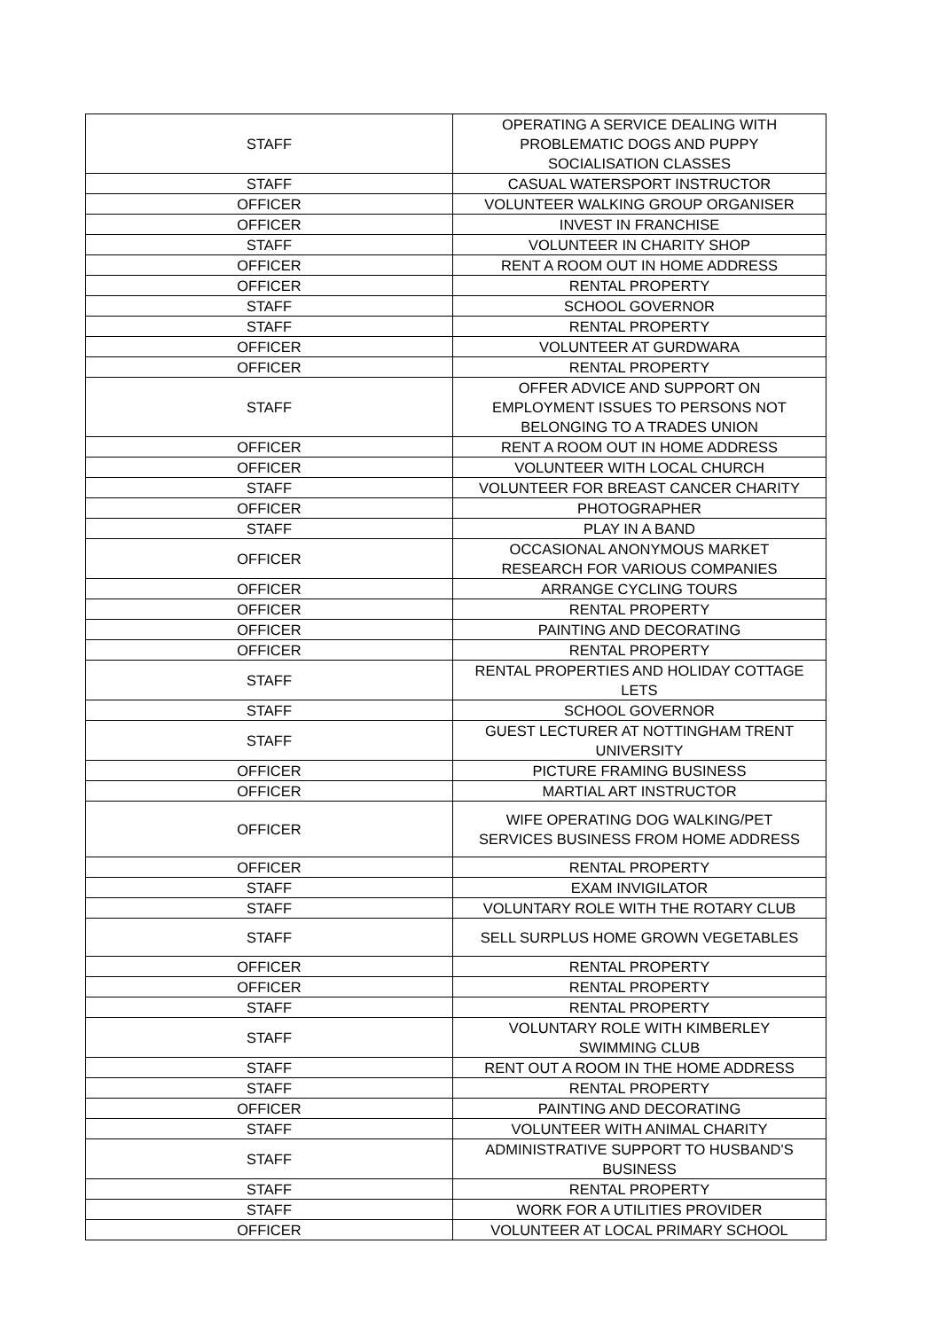| STAFF | OPERATING A SERVICE DEALING WITH PROBLEMATIC DOGS AND PUPPY SOCIALISATION CLASSES |
| STAFF | CASUAL WATERSPORT INSTRUCTOR |
| OFFICER | VOLUNTEER WALKING GROUP ORGANISER |
| OFFICER | INVEST IN FRANCHISE |
| STAFF | VOLUNTEER IN CHARITY SHOP |
| OFFICER | RENT A ROOM OUT IN HOME ADDRESS |
| OFFICER | RENTAL PROPERTY |
| STAFF | SCHOOL GOVERNOR |
| STAFF | RENTAL PROPERTY |
| OFFICER | VOLUNTEER AT GURDWARA |
| OFFICER | RENTAL PROPERTY |
| STAFF | OFFER ADVICE AND SUPPORT ON EMPLOYMENT ISSUES TO PERSONS NOT BELONGING TO A TRADES UNION |
| OFFICER | RENT A ROOM OUT IN HOME ADDRESS |
| OFFICER | VOLUNTEER WITH LOCAL CHURCH |
| STAFF | VOLUNTEER FOR BREAST CANCER CHARITY |
| OFFICER | PHOTOGRAPHER |
| STAFF | PLAY IN A BAND |
| OFFICER | OCCASIONAL ANONYMOUS MARKET RESEARCH FOR VARIOUS COMPANIES |
| OFFICER | ARRANGE CYCLING TOURS |
| OFFICER | RENTAL PROPERTY |
| OFFICER | PAINTING AND DECORATING |
| OFFICER | RENTAL PROPERTY |
| STAFF | RENTAL PROPERTIES AND HOLIDAY COTTAGE LETS |
| STAFF | SCHOOL GOVERNOR |
| STAFF | GUEST LECTURER AT NOTTINGHAM TRENT UNIVERSITY |
| OFFICER | PICTURE FRAMING BUSINESS |
| OFFICER | MARTIAL ART INSTRUCTOR |
| OFFICER | WIFE OPERATING DOG WALKING/PET SERVICES BUSINESS FROM HOME ADDRESS |
| OFFICER | RENTAL PROPERTY |
| STAFF | EXAM INVIGILATOR |
| STAFF | VOLUNTARY ROLE WITH THE ROTARY CLUB |
| STAFF | SELL SURPLUS HOME GROWN VEGETABLES |
| OFFICER | RENTAL PROPERTY |
| OFFICER | RENTAL PROPERTY |
| STAFF | RENTAL PROPERTY |
| STAFF | VOLUNTARY ROLE WITH KIMBERLEY SWIMMING CLUB |
| STAFF | RENT OUT A ROOM IN THE HOME ADDRESS |
| STAFF | RENTAL PROPERTY |
| OFFICER | PAINTING AND DECORATING |
| STAFF | VOLUNTEER WITH ANIMAL CHARITY |
| STAFF | ADMINISTRATIVE SUPPORT TO HUSBAND'S BUSINESS |
| STAFF | RENTAL PROPERTY |
| STAFF | WORK FOR A UTILITIES PROVIDER |
| OFFICER | VOLUNTEER AT LOCAL PRIMARY SCHOOL |